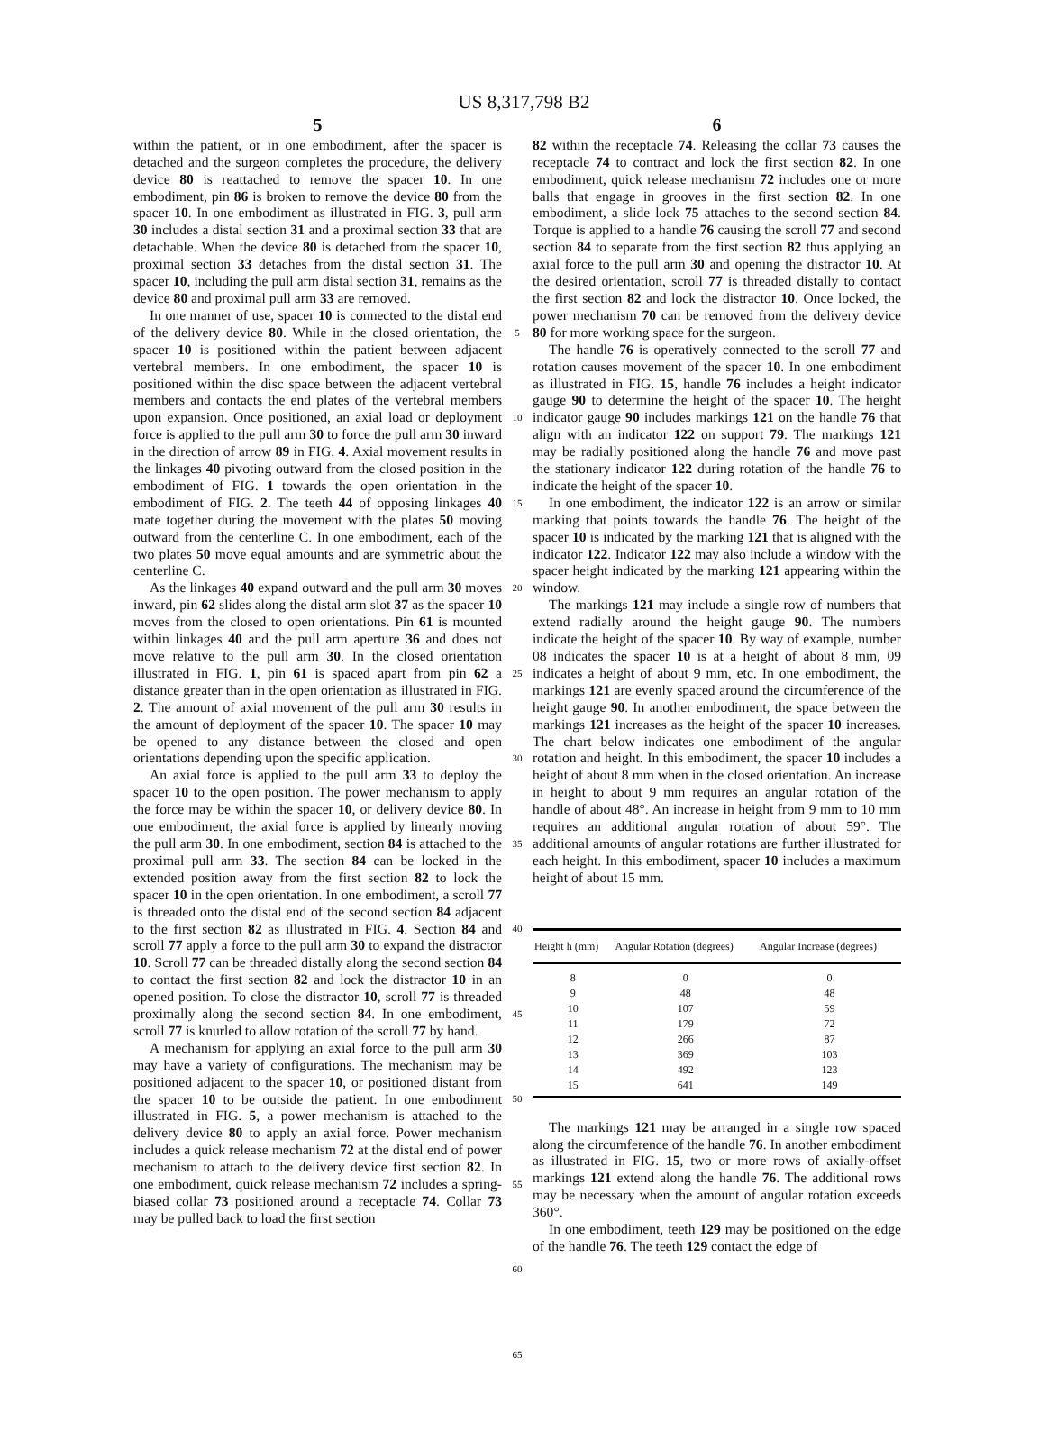US 8,317,798 B2
5
within the patient, or in one embodiment, after the spacer is detached and the surgeon completes the procedure, the delivery device 80 is reattached to remove the spacer 10. In one embodiment, pin 86 is broken to remove the device 80 from the spacer 10. In one embodiment as illustrated in FIG. 3, pull arm 30 includes a distal section 31 and a proximal section 33 that are detachable. When the device 80 is detached from the spacer 10, proximal section 33 detaches from the distal section 31. The spacer 10, including the pull arm distal section 31, remains as the device 80 and proximal pull arm 33 are removed.
In one manner of use, spacer 10 is connected to the distal end of the delivery device 80. While in the closed orientation, the spacer 10 is positioned within the patient between adjacent vertebral members. In one embodiment, the spacer 10 is positioned within the disc space between the adjacent vertebral members and contacts the end plates of the vertebral members upon expansion. Once positioned, an axial load or deployment force is applied to the pull arm 30 to force the pull arm 30 inward in the direction of arrow 89 in FIG. 4. Axial movement results in the linkages 40 pivoting outward from the closed position in the embodiment of FIG. 1 towards the open orientation in the embodiment of FIG. 2. The teeth 44 of opposing linkages 40 mate together during the movement with the plates 50 moving outward from the centerline C. In one embodiment, each of the two plates 50 move equal amounts and are symmetric about the centerline C.
As the linkages 40 expand outward and the pull arm 30 moves inward, pin 62 slides along the distal arm slot 37 as the spacer 10 moves from the closed to open orientations. Pin 61 is mounted within linkages 40 and the pull arm aperture 36 and does not move relative to the pull arm 30. In the closed orientation illustrated in FIG. 1, pin 61 is spaced apart from pin 62 a distance greater than in the open orientation as illustrated in FIG. 2. The amount of axial movement of the pull arm 30 results in the amount of deployment of the spacer 10. The spacer 10 may be opened to any distance between the closed and open orientations depending upon the specific application.
An axial force is applied to the pull arm 33 to deploy the spacer 10 to the open position. The power mechanism to apply the force may be within the spacer 10, or delivery device 80. In one embodiment, the axial force is applied by linearly moving the pull arm 30. In one embodiment, section 84 is attached to the proximal pull arm 33. The section 84 can be locked in the extended position away from the first section 82 to lock the spacer 10 in the open orientation. In one embodiment, a scroll 77 is threaded onto the distal end of the second section 84 adjacent to the first section 82 as illustrated in FIG. 4. Section 84 and scroll 77 apply a force to the pull arm 30 to expand the distractor 10. Scroll 77 can be threaded distally along the second section 84 to contact the first section 82 and lock the distractor 10 in an opened position. To close the distractor 10, scroll 77 is threaded proximally along the second section 84. In one embodiment, scroll 77 is knurled to allow rotation of the scroll 77 by hand.
A mechanism for applying an axial force to the pull arm 30 may have a variety of configurations. The mechanism may be positioned adjacent to the spacer 10, or positioned distant from the spacer 10 to be outside the patient. In one embodiment illustrated in FIG. 5, a power mechanism is attached to the delivery device 80 to apply an axial force. Power mechanism includes a quick release mechanism 72 at the distal end of power mechanism to attach to the delivery device first section 82. In one embodiment, quick release mechanism 72 includes a spring-biased collar 73 positioned around a receptacle 74. Collar 73 may be pulled back to load the first section
5
10
15
20
25
30
35
40
45
50
55
60
65
6
82 within the receptacle 74. Releasing the collar 73 causes the receptacle 74 to contract and lock the first section 82. In one embodiment, quick release mechanism 72 includes one or more balls that engage in grooves in the first section 82. In one embodiment, a slide lock 75 attaches to the second section 84. Torque is applied to a handle 76 causing the scroll 77 and second section 84 to separate from the first section 82 thus applying an axial force to the pull arm 30 and opening the distractor 10. At the desired orientation, scroll 77 is threaded distally to contact the first section 82 and lock the distractor 10. Once locked, the power mechanism 70 can be removed from the delivery device 80 for more working space for the surgeon.
The handle 76 is operatively connected to the scroll 77 and rotation causes movement of the spacer 10. In one embodiment as illustrated in FIG. 15, handle 76 includes a height indicator gauge 90 to determine the height of the spacer 10. The height indicator gauge 90 includes markings 121 on the handle 76 that align with an indicator 122 on support 79. The markings 121 may be radially positioned along the handle 76 and move past the stationary indicator 122 during rotation of the handle 76 to indicate the height of the spacer 10.
In one embodiment, the indicator 122 is an arrow or similar marking that points towards the handle 76. The height of the spacer 10 is indicated by the marking 121 that is aligned with the indicator 122. Indicator 122 may also include a window with the spacer height indicated by the marking 121 appearing within the window.
The markings 121 may include a single row of numbers that extend radially around the height gauge 90. The numbers indicate the height of the spacer 10. By way of example, number 08 indicates the spacer 10 is at a height of about 8 mm, 09 indicates a height of about 9 mm, etc. In one embodiment, the markings 121 are evenly spaced around the circumference of the height gauge 90. In another embodiment, the space between the markings 121 increases as the height of the spacer 10 increases. The chart below indicates one embodiment of the angular rotation and height. In this embodiment, the spacer 10 includes a height of about 8 mm when in the closed orientation. An increase in height to about 9 mm requires an angular rotation of the handle of about 48°. An increase in height from 9 mm to 10 mm requires an additional angular rotation of about 59°. The additional amounts of angular rotations are further illustrated for each height. In this embodiment, spacer 10 includes a maximum height of about 15 mm.
| Height h (mm) | Angular Rotation (degrees) | Angular Increase (degrees) |
| --- | --- | --- |
| 8 | 0 | 0 |
| 9 | 48 | 48 |
| 10 | 107 | 59 |
| 11 | 179 | 72 |
| 12 | 266 | 87 |
| 13 | 369 | 103 |
| 14 | 492 | 123 |
| 15 | 641 | 149 |
The markings 121 may be arranged in a single row spaced along the circumference of the handle 76. In another embodiment as illustrated in FIG. 15, two or more rows of axially-offset markings 121 extend along the handle 76. The additional rows may be necessary when the amount of angular rotation exceeds 360°.
In one embodiment, teeth 129 may be positioned on the edge of the handle 76. The teeth 129 contact the edge of